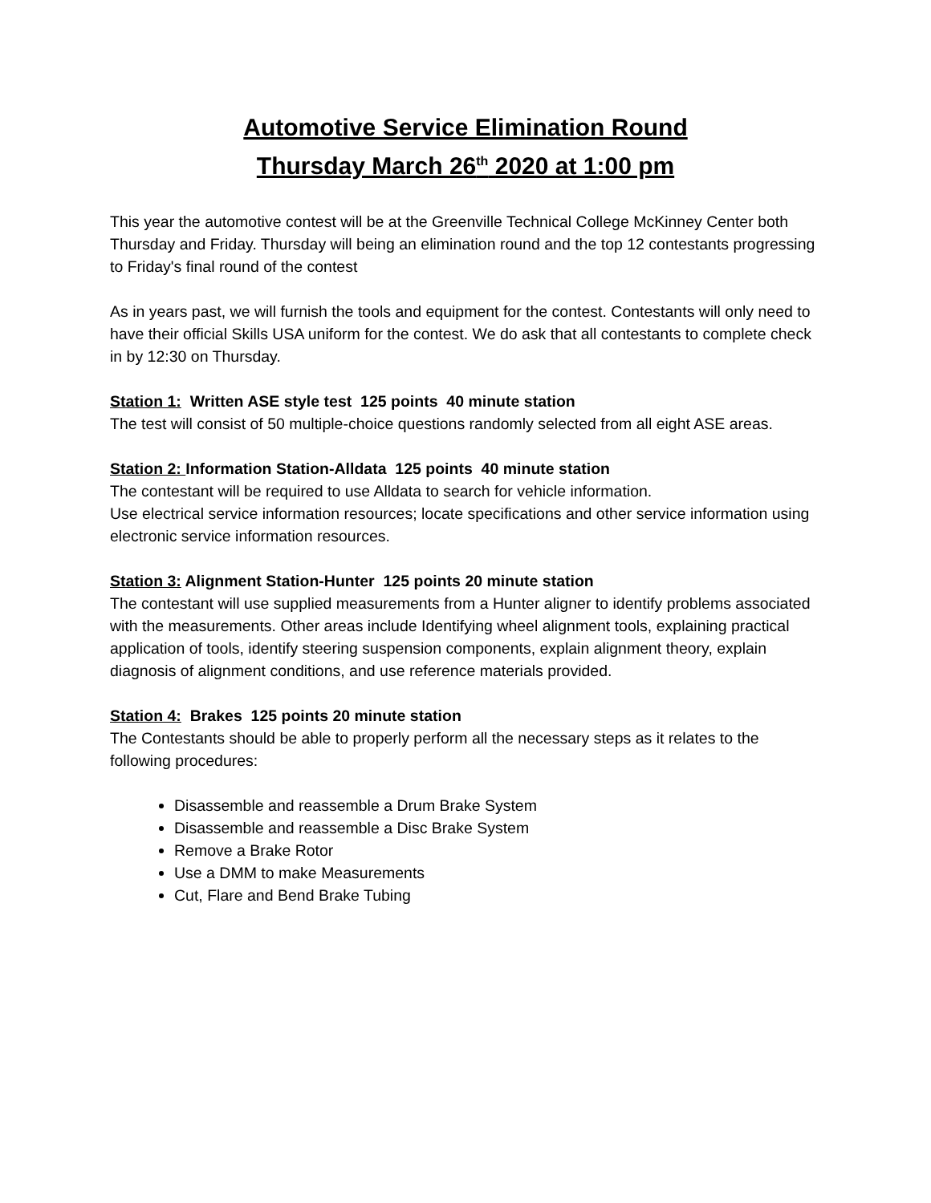Automotive Service Elimination Round
Thursday March 26<sup>th</sup> 2020 at 1:00 pm
This year the automotive contest will be at the Greenville Technical College McKinney Center both Thursday and Friday. Thursday will being an elimination round and the top 12 contestants progressing to Friday's final round of the contest
As in years past, we will furnish the tools and equipment for the contest. Contestants will only need to have their official Skills USA uniform for the contest. We do ask that all contestants to complete check in by 12:30 on Thursday.
Station 1: Written ASE style test 125 points 40 minute station
The test will consist of 50 multiple-choice questions randomly selected from all eight ASE areas.
Station 2: Information Station-Alldata 125 points 40 minute station
The contestant will be required to use Alldata to search for vehicle information.
Use electrical service information resources; locate specifications and other service information using electronic service information resources.
Station 3: Alignment Station-Hunter 125 points 20 minute station
The contestant will use supplied measurements from a Hunter aligner to identify problems associated with the measurements. Other areas include Identifying wheel alignment tools, explaining practical application of tools, identify steering suspension components, explain alignment theory, explain diagnosis of alignment conditions, and use reference materials provided.
Station 4: Brakes 125 points 20 minute station
The Contestants should be able to properly perform all the necessary steps as it relates to the following procedures:
Disassemble and reassemble a Drum Brake System
Disassemble and reassemble a Disc Brake System
Remove a Brake Rotor
Use a DMM to make Measurements
Cut, Flare and Bend Brake Tubing